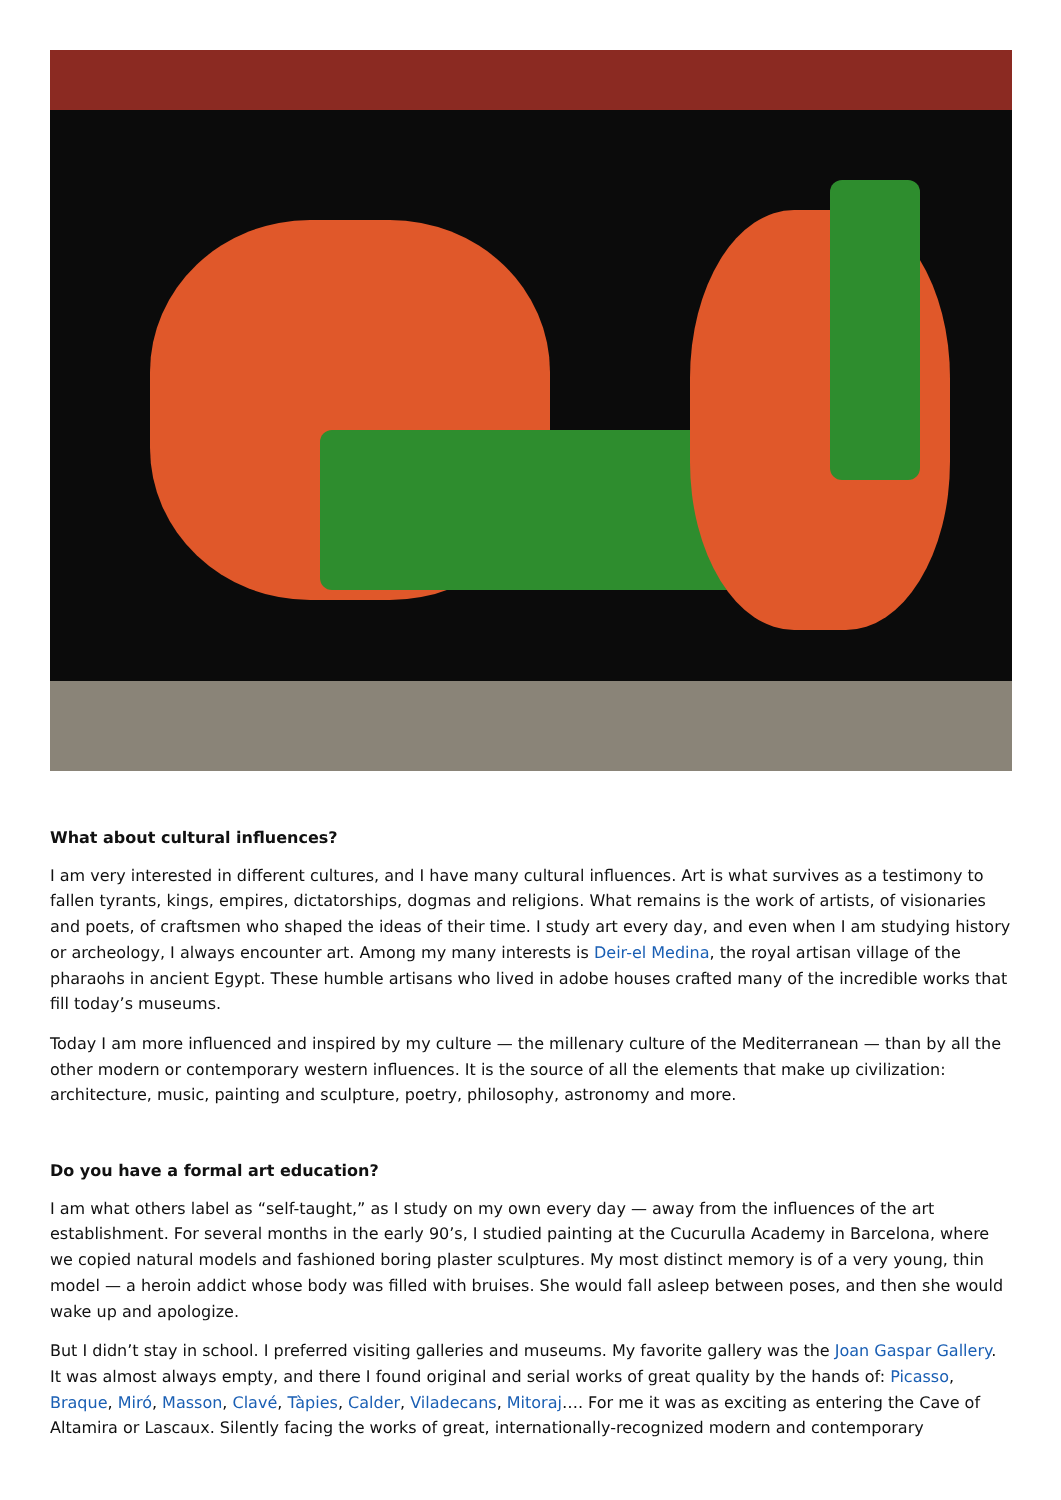What about cultural influences?
I am very interested in different cultures, and I have many cultural influences. Art is what survives as a testimony to fallen tyrants, kings, empires, dictatorships, dogmas and religions. What remains is the work of artists, of visionaries and poets, of craftsmen who shaped the ideas of their time. I study art every day, and even when I am studying history or archeology, I always encounter art. Among my many interests is Deir-el Medina, the royal artisan village of the pharaohs in ancient Egypt. These humble artisans who lived in adobe houses crafted many of the incredible works that fill today’s museums.
Today I am more influenced and inspired by my culture — the millenary culture of the Mediterranean — than by all the other modern or contemporary western influences. It is the source of all the elements that make up civilization: architecture, music, painting and sculpture, poetry, philosophy, astronomy and more.
Do you have a formal art education?
I am what others label as “self-taught,” as I study on my own every day — away from the influences of the art establishment. For several months in the early 90’s, I studied painting at the Cucurulla Academy in Barcelona, where we copied natural models and fashioned boring plaster sculptures. My most distinct memory is of a very young, thin model — a heroin addict whose body was filled with bruises. She would fall asleep between poses, and then she would wake up and apologize.
But I didn’t stay in school. I preferred visiting galleries and museums. My favorite gallery was the Joan Gaspar Gallery. It was almost always empty, and there I found original and serial works of great quality by the hands of: Picasso, Braque, Miró, Masson, Clavé, Tàpies, Calder, Viladecans, Mitoraj…. For me it was as exciting as entering the Cave of Altamira or Lascaux. Silently facing the works of great, internationally-recognized modern and contemporary